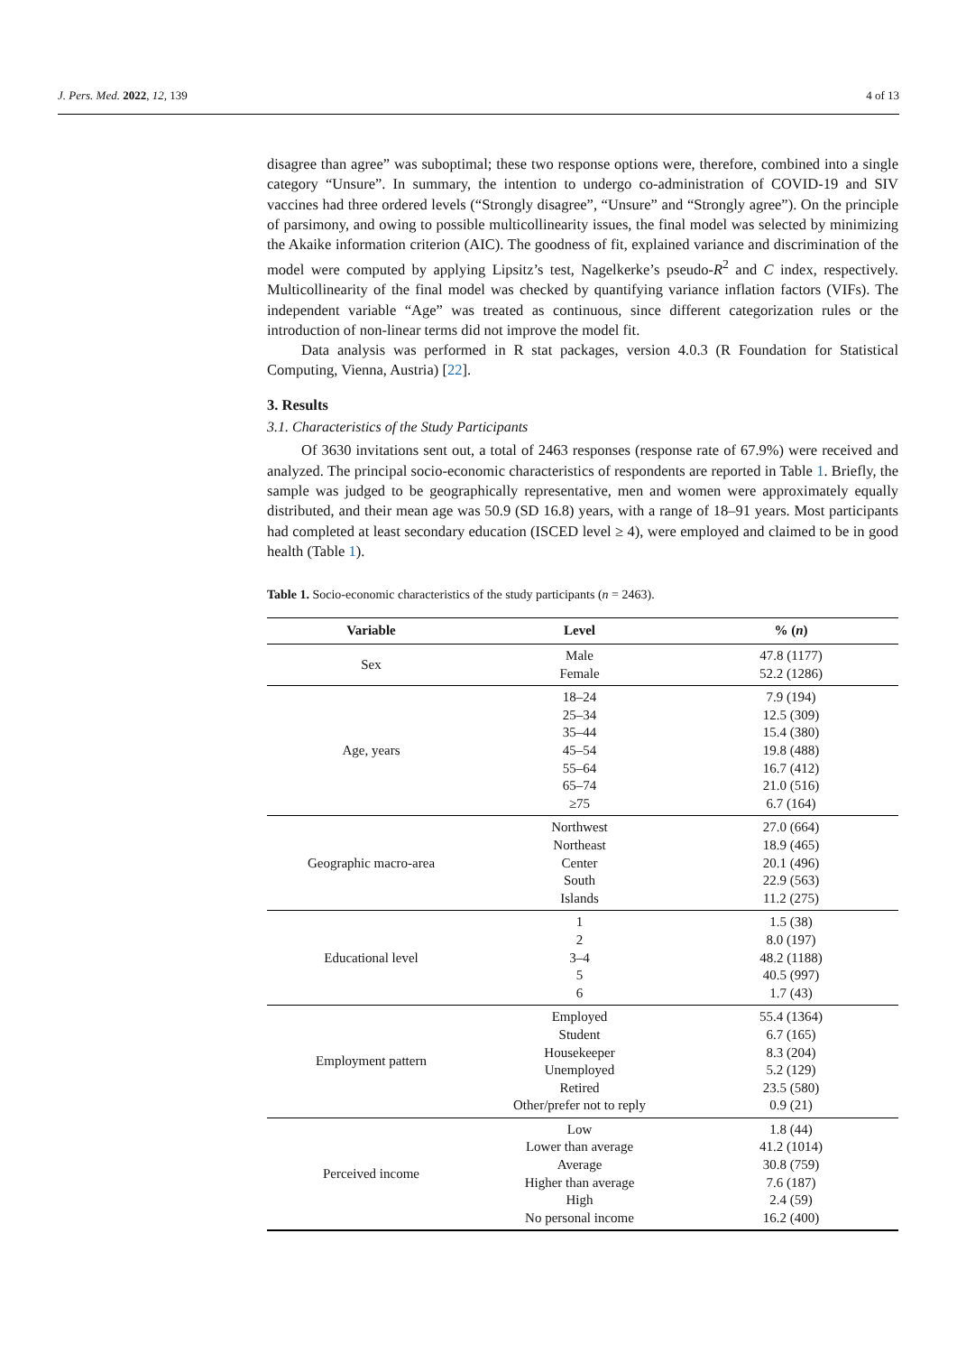J. Pers. Med. 2022, 12, 139 4 of 13
disagree than agree” was suboptimal; these two response options were, therefore, combined into a single category “Unsure”. In summary, the intention to undergo co-administration of COVID-19 and SIV vaccines had three ordered levels (“Strongly disagree”, “Unsure” and “Strongly agree”). On the principle of parsimony, and owing to possible multicollinearity issues, the final model was selected by minimizing the Akaike information criterion (AIC). The goodness of fit, explained variance and discrimination of the model were computed by applying Lipsitz’s test, Nagelkerke’s pseudo-R<sup>2</sup> and C index, respectively. Multicollinearity of the final model was checked by quantifying variance inflation factors (VIFs). The independent variable “Age” was treated as continuous, since different categorization rules or the introduction of non-linear terms did not improve the model fit.
Data analysis was performed in R stat packages, version 4.0.3 (R Foundation for Statistical Computing, Vienna, Austria) [22].
3. Results
3.1. Characteristics of the Study Participants
Of 3630 invitations sent out, a total of 2463 responses (response rate of 67.9%) were received and analyzed. The principal socio-economic characteristics of respondents are reported in Table 1. Briefly, the sample was judged to be geographically representative, men and women were approximately equally distributed, and their mean age was 50.9 (SD 16.8) years, with a range of 18–91 years. Most participants had completed at least secondary education (ISCED level ≥ 4), were employed and claimed to be in good health (Table 1).
Table 1. Socio-economic characteristics of the study participants (n = 2463).
| Variable | Level | % ( n ) |
| --- | --- | --- |
| Sex | Male Female | 47.8 (1177) 52.2 (1286) |
| Age, years | 18–24 25–34 35–44 45–54 55–64 65–74 ≥75 | 7.9 (194) 12.5 (309) 15.4 (380) 19.8 (488) 16.7 (412) 21.0 (516) 6.7 (164) |
| Geographic macro-area | Northwest Northeast Center South Islands | 27.0 (664) 18.9 (465) 20.1 (496) 22.9 (563) 11.2 (275) |
| Educational level | 1 2 3–4 5 6 | 1.5 (38) 8.0 (197) 48.2 (1188) 40.5 (997) 1.7 (43) |
| Employment pattern | Employed Student Housekeeper Unemployed Retired Other/prefer not to reply | 55.4 (1364) 6.7 (165) 8.3 (204) 5.2 (129) 23.5 (580) 0.9 (21) |
| Perceived income | Low Lower than average Average Higher than average High No personal income | 1.8 (44) 41.2 (1014) 30.8 (759) 7.6 (187) 2.4 (59) 16.2 (400) |